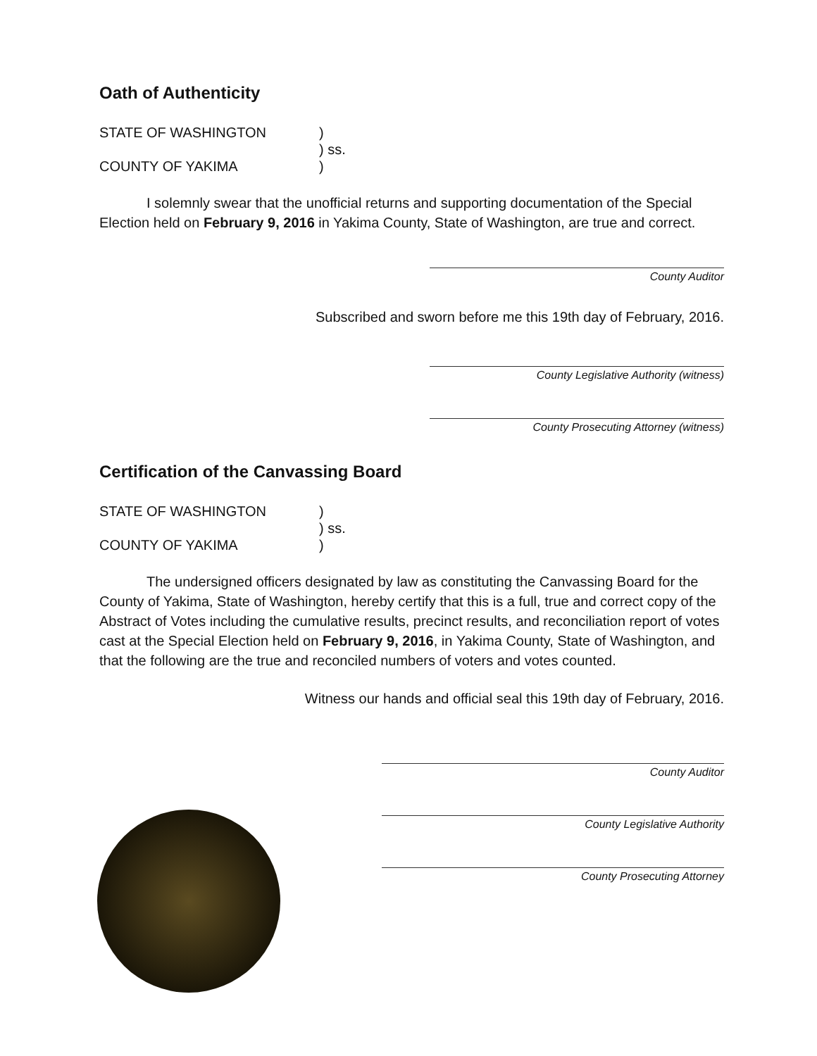Oath of Authenticity
STATE OF WASHINGTON
)
) ss.
COUNTY OF YAKIMA
)
I solemnly swear that the unofficial returns and supporting documentation of the Special Election held on February 9, 2016 in Yakima County, State of Washington, are true and correct.
County Auditor
Subscribed and sworn before me this 19th day of February, 2016.
County Legislative Authority (witness)
County Prosecuting Attorney (witness)
Certification of the Canvassing Board
STATE OF WASHINGTON
)
) ss.
COUNTY OF YAKIMA
)
The undersigned officers designated by law as constituting the Canvassing Board for the County of Yakima, State of Washington, hereby certify that this is a full, true and correct copy of the Abstract of Votes including the cumulative results, precinct results, and reconciliation report of votes cast at the Special Election held on February 9, 2016, in Yakima County, State of Washington, and that the following are the true and reconciled numbers of voters and votes counted.
Witness our hands and official seal this 19th day of February, 2016.
County Auditor
County Legislative Authority
County Prosecuting Attorney